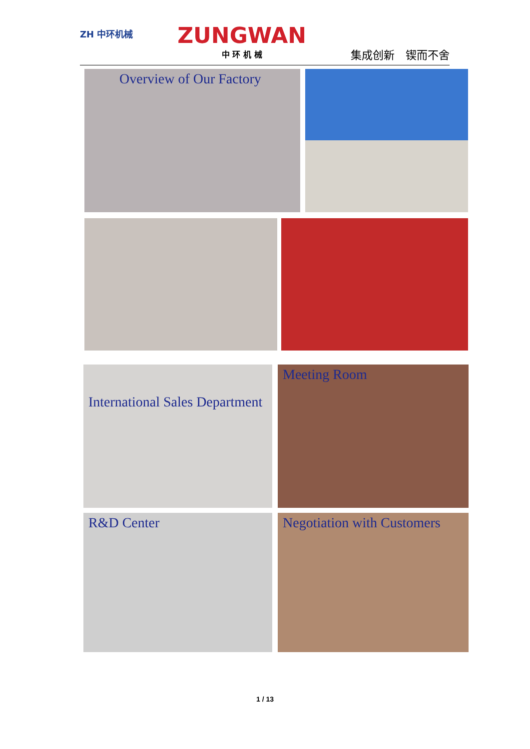ZH 中环机械
ZUNGWAN
中 环 机 械
集成创新　锲而不舍
Overview of Our Factory
International Sales Department Meeting Room
R&D Center Negotiation with Customers
1 / 13